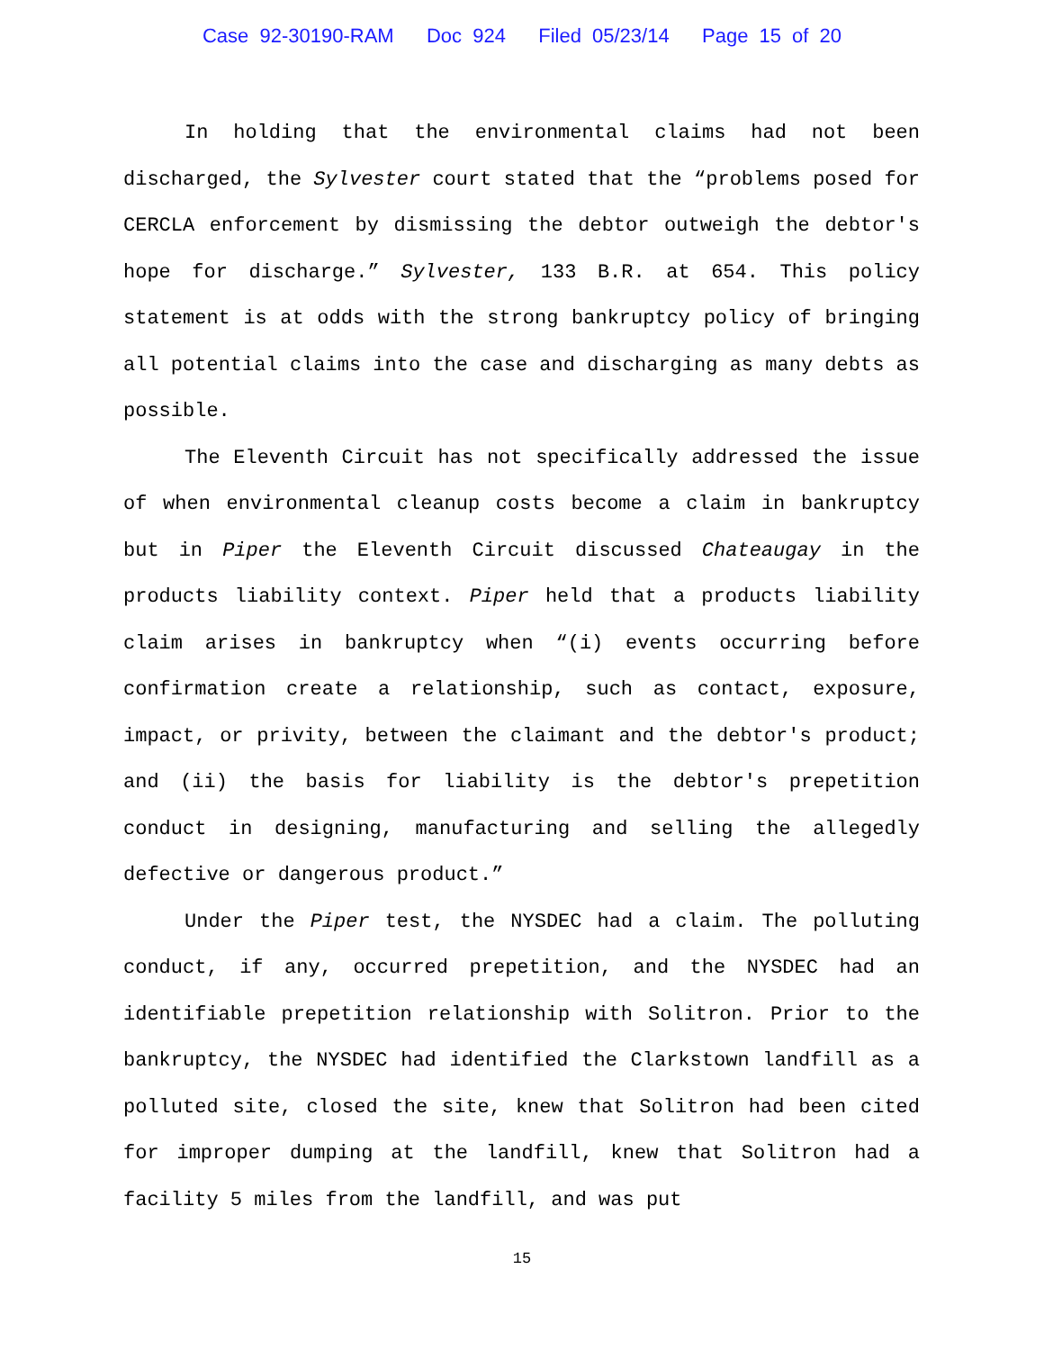Case 92-30190-RAM Doc 924 Filed 05/23/14 Page 15 of 20
In holding that the environmental claims had not been discharged, the Sylvester court stated that the “problems posed for CERCLA enforcement by dismissing the debtor outweigh the debtor's hope for discharge.” Sylvester, 133 B.R. at 654. This policy statement is at odds with the strong bankruptcy policy of bringing all potential claims into the case and discharging as many debts as possible.
The Eleventh Circuit has not specifically addressed the issue of when environmental cleanup costs become a claim in bankruptcy but in Piper the Eleventh Circuit discussed Chateaugay in the products liability context. Piper held that a products liability claim arises in bankruptcy when “(i) events occurring before confirmation create a relationship, such as contact, exposure, impact, or privity, between the claimant and the debtor's product; and (ii) the basis for liability is the debtor's prepetition conduct in designing, manufacturing and selling the allegedly defective or dangerous product.”
Under the Piper test, the NYSDEC had a claim. The polluting conduct, if any, occurred prepetition, and the NYSDEC had an identifiable prepetition relationship with Solitron. Prior to the bankruptcy, the NYSDEC had identified the Clarkstown landfill as a polluted site, closed the site, knew that Solitron had been cited for improper dumping at the landfill, knew that Solitron had a facility 5 miles from the landfill, and was put
15